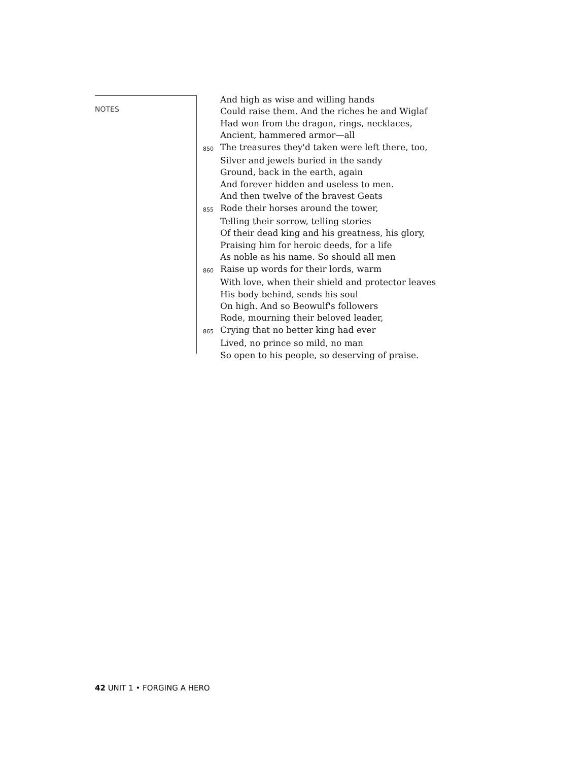NOTES
And high as wise and willing hands
Could raise them. And the riches he and Wiglaf
Had won from the dragon, rings, necklaces,
Ancient, hammered armor—all
850 The treasures they'd taken were left there, too,
Silver and jewels buried in the sandy
Ground, back in the earth, again
And forever hidden and useless to men.
And then twelve of the bravest Geats
855 Rode their horses around the tower,
Telling their sorrow, telling stories
Of their dead king and his greatness, his glory,
Praising him for heroic deeds, for a life
As noble as his name. So should all men
860 Raise up words for their lords, warm
With love, when their shield and protector leaves
His body behind, sends his soul
On high. And so Beowulf's followers
Rode, mourning their beloved leader,
865 Crying that no better king had ever
Lived, no prince so mild, no man
So open to his people, so deserving of praise.
42 UNIT 1 • FORGING A HERO